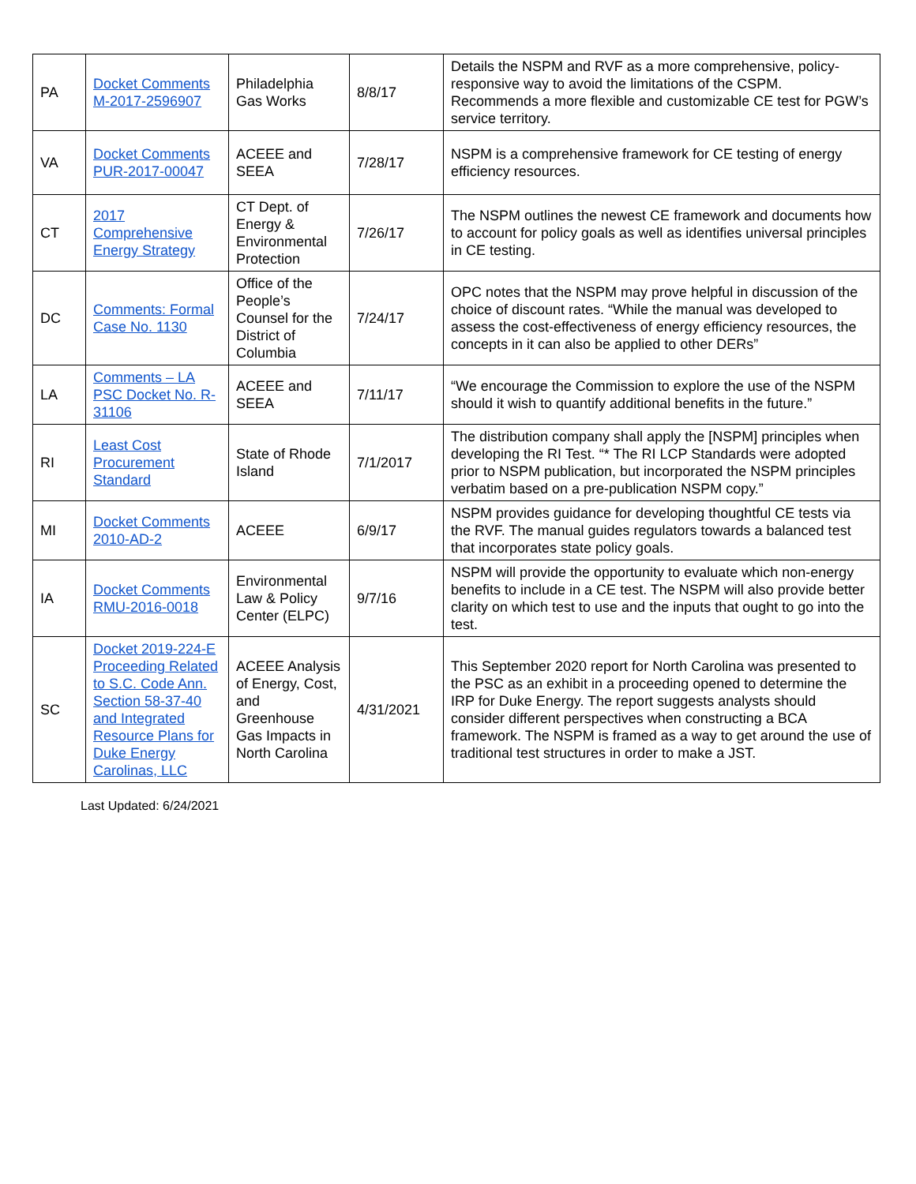| PA | Docket Comments M-2017-2596907 | Philadelphia Gas Works | 8/8/17 | Details the NSPM and RVF as a more comprehensive, policy-responsive way to avoid the limitations of the CSPM. Recommends a more flexible and customizable CE test for PGW’s service territory. |
| VA | Docket Comments PUR-2017-00047 | ACEEE and SEEA | 7/28/17 | NSPM is a comprehensive framework for CE testing of energy efficiency resources. |
| CT | 2017 Comprehensive Energy Strategy | CT Dept. of Energy & Environmental Protection | 7/26/17 | The NSPM outlines the newest CE framework and documents how to account for policy goals as well as identifies universal principles in CE testing. |
| DC | Comments: Formal Case No. 1130 | Office of the People’s Counsel for the District of Columbia | 7/24/17 | OPC notes that the NSPM may prove helpful in discussion of the choice of discount rates. “While the manual was developed to assess the cost-effectiveness of energy efficiency resources, the concepts in it can also be applied to other DERs” |
| LA | Comments – LA PSC Docket No. R-31106 | ACEEE and SEEA | 7/11/17 | “We encourage the Commission to explore the use of the NSPM should it wish to quantify additional benefits in the future.” |
| RI | Least Cost Procurement Standard | State of Rhode Island | 7/1/2017 | The distribution company shall apply the [NSPM] principles when developing the RI Test. “* The RI LCP Standards were adopted prior to NSPM publication, but incorporated the NSPM principles verbatim based on a pre-publication NSPM copy.” |
| MI | Docket Comments 2010-AD-2 | ACEEE | 6/9/17 | NSPM provides guidance for developing thoughtful CE tests via the RVF. The manual guides regulators towards a balanced test that incorporates state policy goals. |
| IA | Docket Comments RMU-2016-0018 | Environmental Law & Policy Center (ELPC) | 9/7/16 | NSPM will provide the opportunity to evaluate which non-energy benefits to include in a CE test. The NSPM will also provide better clarity on which test to use and the inputs that ought to go into the test. |
| SC | Docket 2019-224-E Proceeding Related to S.C. Code Ann. Section 58-37-40 and Integrated Resource Plans for Duke Energy Carolinas, LLC | ACEEE Analysis of Energy, Cost, and Greenhouse Gas Impacts in North Carolina | 4/31/2021 | This September 2020 report for North Carolina was presented to the PSC as an exhibit in a proceeding opened to determine the IRP for Duke Energy. The report suggests analysts should consider different perspectives when constructing a BCA framework. The NSPM is framed as a way to get around the use of traditional test structures in order to make a JST. |
Last Updated: 6/24/2021